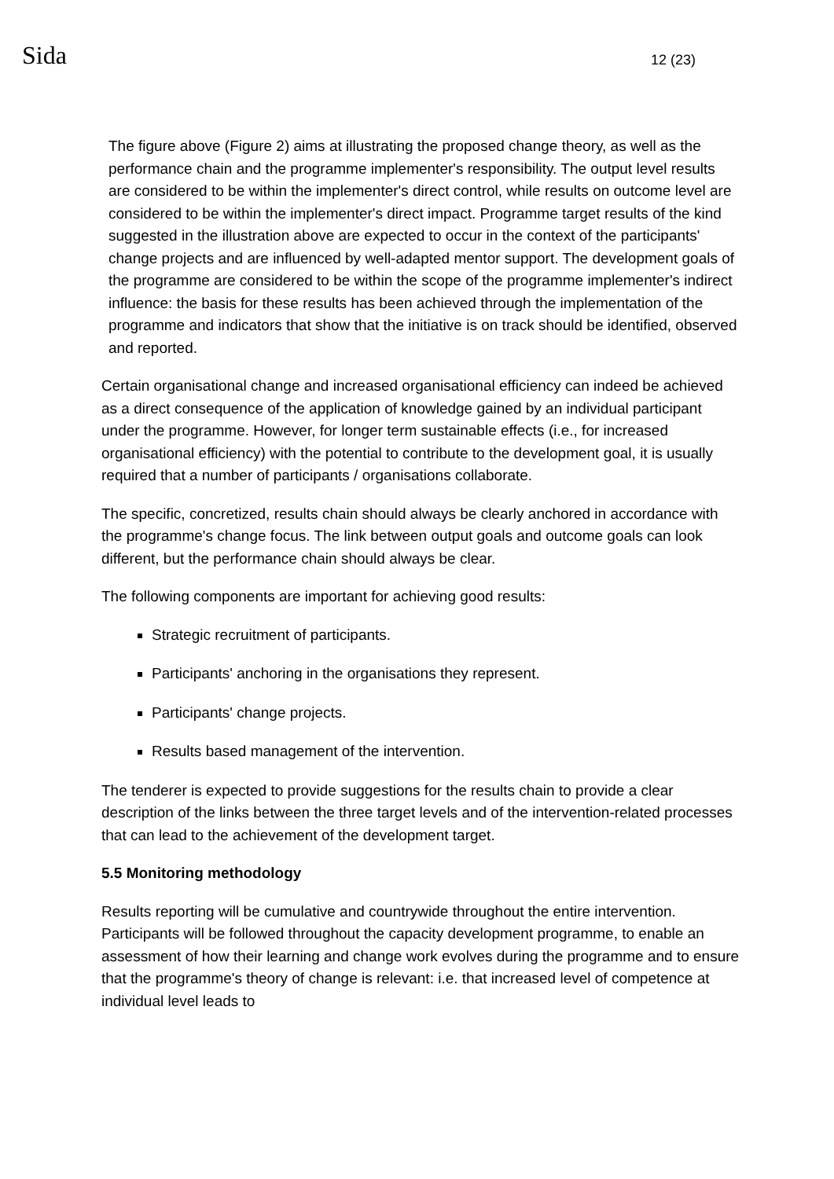Sida
12 (23)
The figure above (Figure 2) aims at illustrating the proposed change theory, as well as the performance chain and the programme implementer's responsibility. The output level results are considered to be within the implementer's direct control, while results on outcome level are considered to be within the implementer's direct impact. Programme target results of the kind suggested in the illustration above are expected to occur in the context of the participants' change projects and are influenced by well-adapted mentor support. The development goals of the programme are considered to be within the scope of the programme implementer's indirect influence: the basis for these results has been achieved through the implementation of the programme and indicators that show that the initiative is on track should be identified, observed and reported.
Certain organisational change and increased organisational efficiency can indeed be achieved as a direct consequence of the application of knowledge gained by an individual participant under the programme. However, for longer term sustainable effects (i.e., for increased organisational efficiency) with the potential to contribute to the development goal, it is usually required that a number of participants / organisations collaborate.
The specific, concretized, results chain should always be clearly anchored in accordance with the programme's change focus. The link between output goals and outcome goals can look different, but the performance chain should always be clear.
The following components are important for achieving good results:
Strategic recruitment of participants.
Participants' anchoring in the organisations they represent.
Participants' change projects.
Results based management of the intervention.
The tenderer is expected to provide suggestions for the results chain to provide a clear description of the links between the three target levels and of the intervention-related processes that can lead to the achievement of the development target.
5.5 Monitoring methodology
Results reporting will be cumulative and countrywide throughout the entire intervention. Participants will be followed throughout the capacity development programme, to enable an assessment of how their learning and change work evolves during the programme and to ensure that the programme's theory of change is relevant: i.e. that increased level of competence at individual level leads to